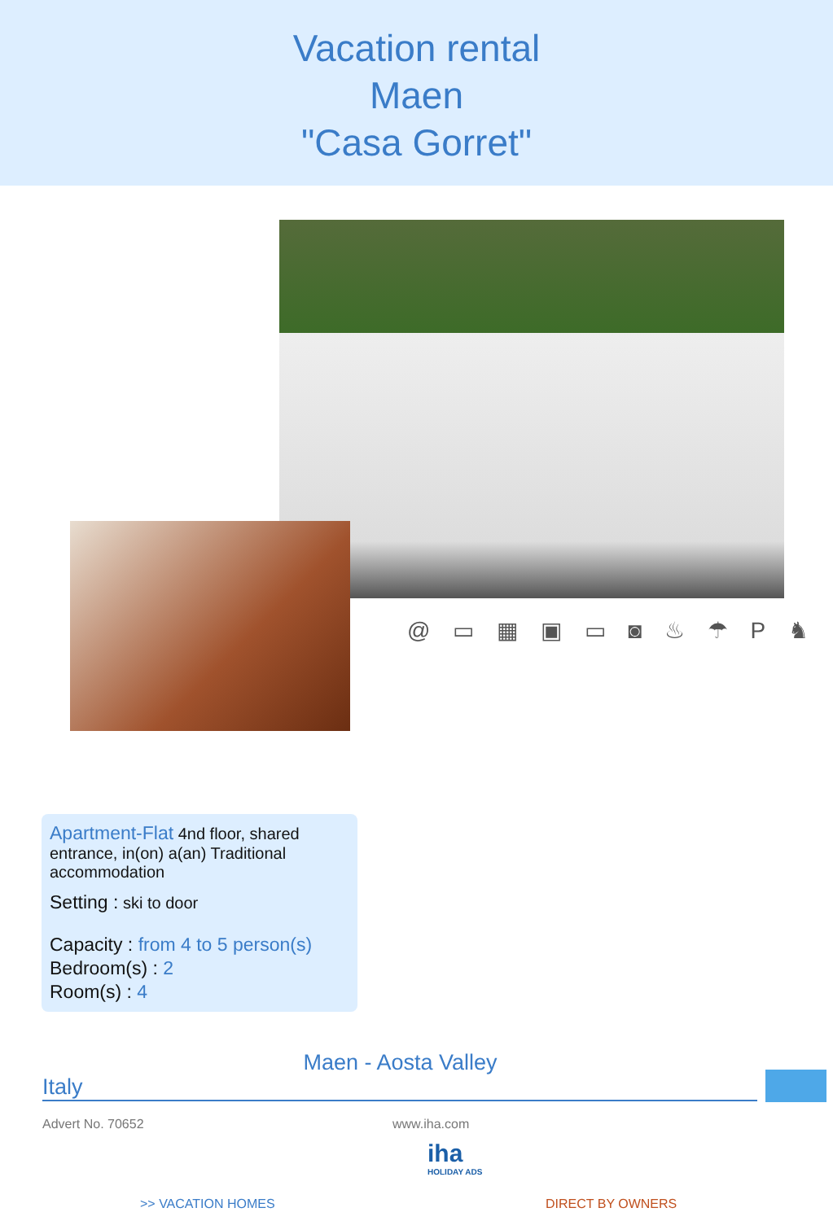Vacation rental
Maen
"Casa Gorret"
@ ▭ ▦ ▣ ▭ ◙ ♨ ☂ P ♞
Apartment-Flat 4nd floor, shared entrance, in(on) a(an) Traditional accommodation
Setting : ski to door
Capacity : from 4 to 5 person(s)
Bedroom(s) : 2
Room(s) : 4
Maen - Aosta Valley
Italy
Advert No. 70652 www.iha.com
iha
HOLIDAY ADS
>> VACATION HOMES DIRECT BY OWNERS